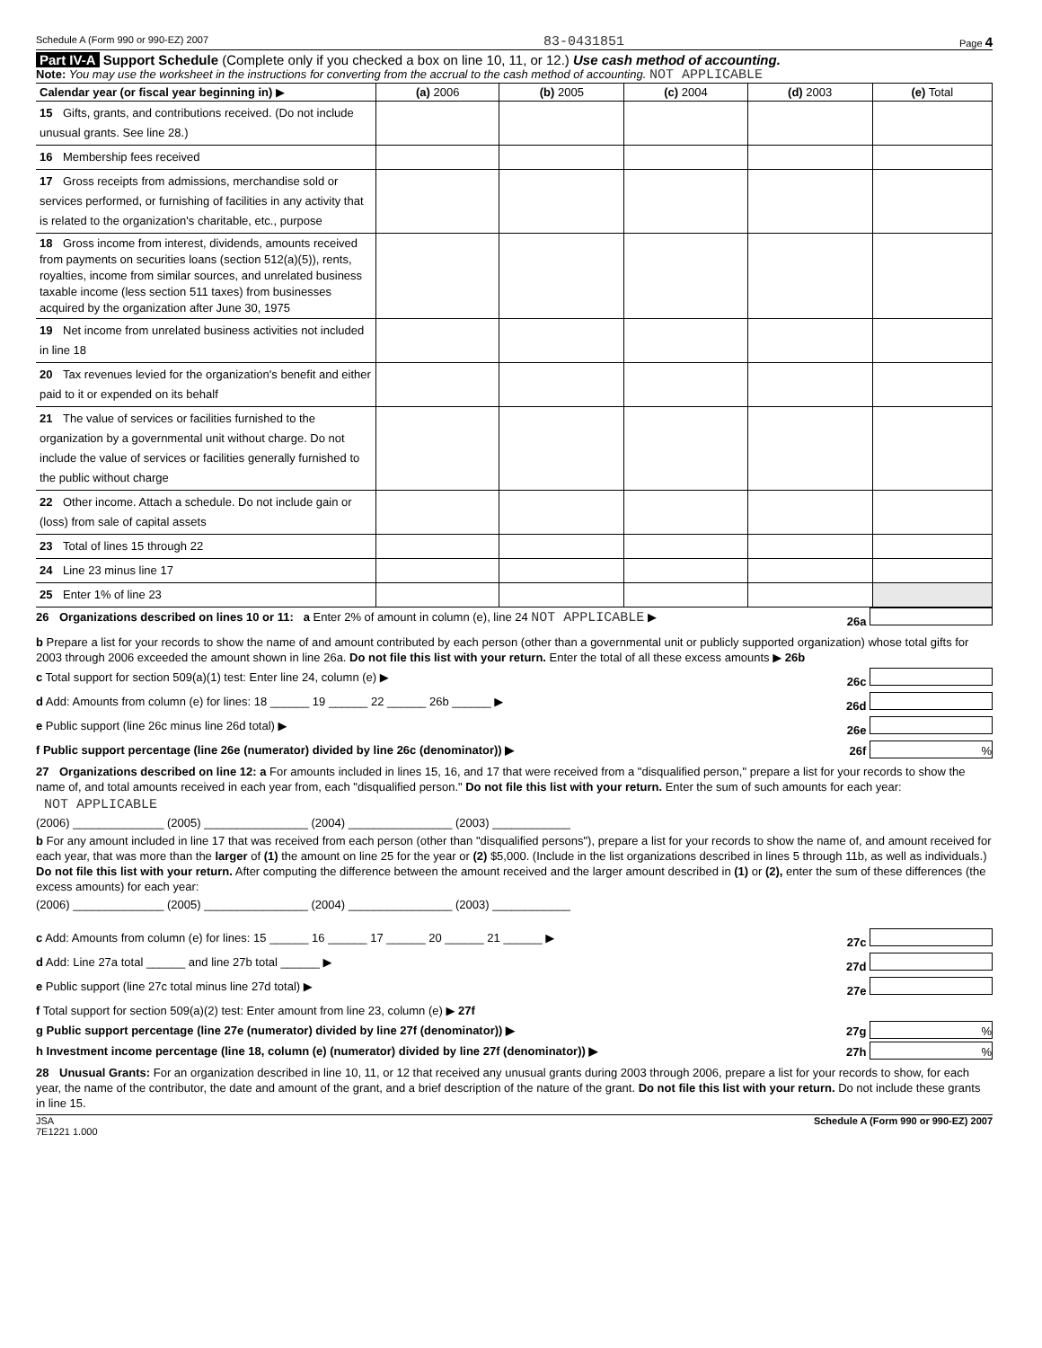Schedule A (Form 990 or 990-EZ) 2007 83-0431851 Page 4
Part IV-A Support Schedule (Complete only if you checked a box on line 10, 11, or 12.) Use cash method of accounting.
Note: You may use the worksheet in the instructions for converting from the accrual to the cash method of accounting. NOT APPLICABLE
| Calendar year (or fiscal year beginning in) ▶ | (a) 2006 | (b) 2005 | (c) 2004 | (d) 2003 | (e) Total |
| --- | --- | --- | --- | --- | --- |
| 15 Gifts, grants, and contributions received. (Do not include unusual grants. See line 28.) | | | | | |
| 16 Membership fees received | | | | | |
| 17 Gross receipts from admissions, merchandise sold or services performed, or furnishing of facilities in any activity that is related to the organization's charitable, etc., purpose | | | | | |
| 18 Gross income from interest, dividends, amounts received from payments on securities loans (section 512(a)(5)), rents, royalties, income from similar sources, and unrelated business taxable income (less section 511 taxes) from businesses acquired by the organization after June 30, 1975 | | | | | |
| 19 Net income from unrelated business activities not included in line 18 | | | | | |
| 20 Tax revenues levied for the organization's benefit and either paid to it or expended on its behalf | | | | | |
| 21 The value of services or facilities furnished to the organization by a governmental unit without charge. Do not include the value of services or facilities generally furnished to the public without charge | | | | | |
| 22 Other income. Attach a schedule. Do not include gain or (loss) from sale of capital assets | | | | | |
| 23 Total of lines 15 through 22 | | | | | |
| 24 Line 23 minus line 17 | | | | | |
| 25 Enter 1% of line 23 | | | | | |
26 Organizations described on lines 10 or 11: a Enter 2% of amount in column (e), line 24 NOT APPLICABLE ▶ 26a
b Prepare a list for your records to show the name of and amount contributed by each person (other than a governmental unit or publicly supported organization) whose total gifts for 2003 through 2006 exceeded the amount shown in line 26a. Do not file this list with your return. Enter the total of all these excess amounts ▶ 26b
c Total support for section 509(a)(1) test: Enter line 24, column (e) ▶ 26c
d Add: Amounts from column (e) for lines: 18 ______ 19 ______ 22 ______ 26b ______ ▶ 26d
e Public support (line 26c minus line 26d total) ▶ 26e
f Public support percentage (line 26e (numerator) divided by line 26c (denominator)) ▶ 26f %
27 Organizations described on line 12: a For amounts included in lines 15, 16, and 17 that were received from a "disqualified person," prepare a list for your records to show the name of, and total amounts received in each year from, each "disqualified person." Do not file this list with your return. Enter the sum of such amounts for each year:
NOT APPLICABLE
(2006) ______________ (2005) ________________ (2004) ________________ (2003) ____________
b For any amount included in line 17 that was received from each person (other than "disqualified persons"), prepare a list for your records to show the name of, and amount received for each year, that was more than the larger of (1) the amount on line 25 for the year or (2) $5,000. (Include in the list organizations described in lines 5 through 11b, as well as individuals.) Do not file this list with your return. After computing the difference between the amount received and the larger amount described in (1) or (2), enter the sum of these differences (the excess amounts) for each year:
(2006) ______________ (2005) ________________ (2004) ________________ (2003) ____________
c Add: Amounts from column (e) for lines: 15 ______ 16 ______ 17 ______ 20 ______ 21 ______ ▶ 27c
d Add: Line 27a total ______ and line 27b total ______ ▶ 27d
e Public support (line 27c total minus line 27d total) ▶ 27e
f Total support for section 509(a)(2) test: Enter amount from line 23, column (e) ▶ 27f
g Public support percentage (line 27e (numerator) divided by line 27f (denominator)) ▶ 27g %
h Investment income percentage (line 18, column (e) (numerator) divided by line 27f (denominator)) ▶ 27h %
28 Unusual Grants: For an organization described in line 10, 11, or 12 that received any unusual grants during 2003 through 2006, prepare a list for your records to show, for each year, the name of the contributor, the date and amount of the grant, and a brief description of the nature of the grant. Do not file this list with your return. Do not include these grants in line 15.
JSA
7E1221 1.000 Schedule A (Form 990 or 990-EZ) 2007